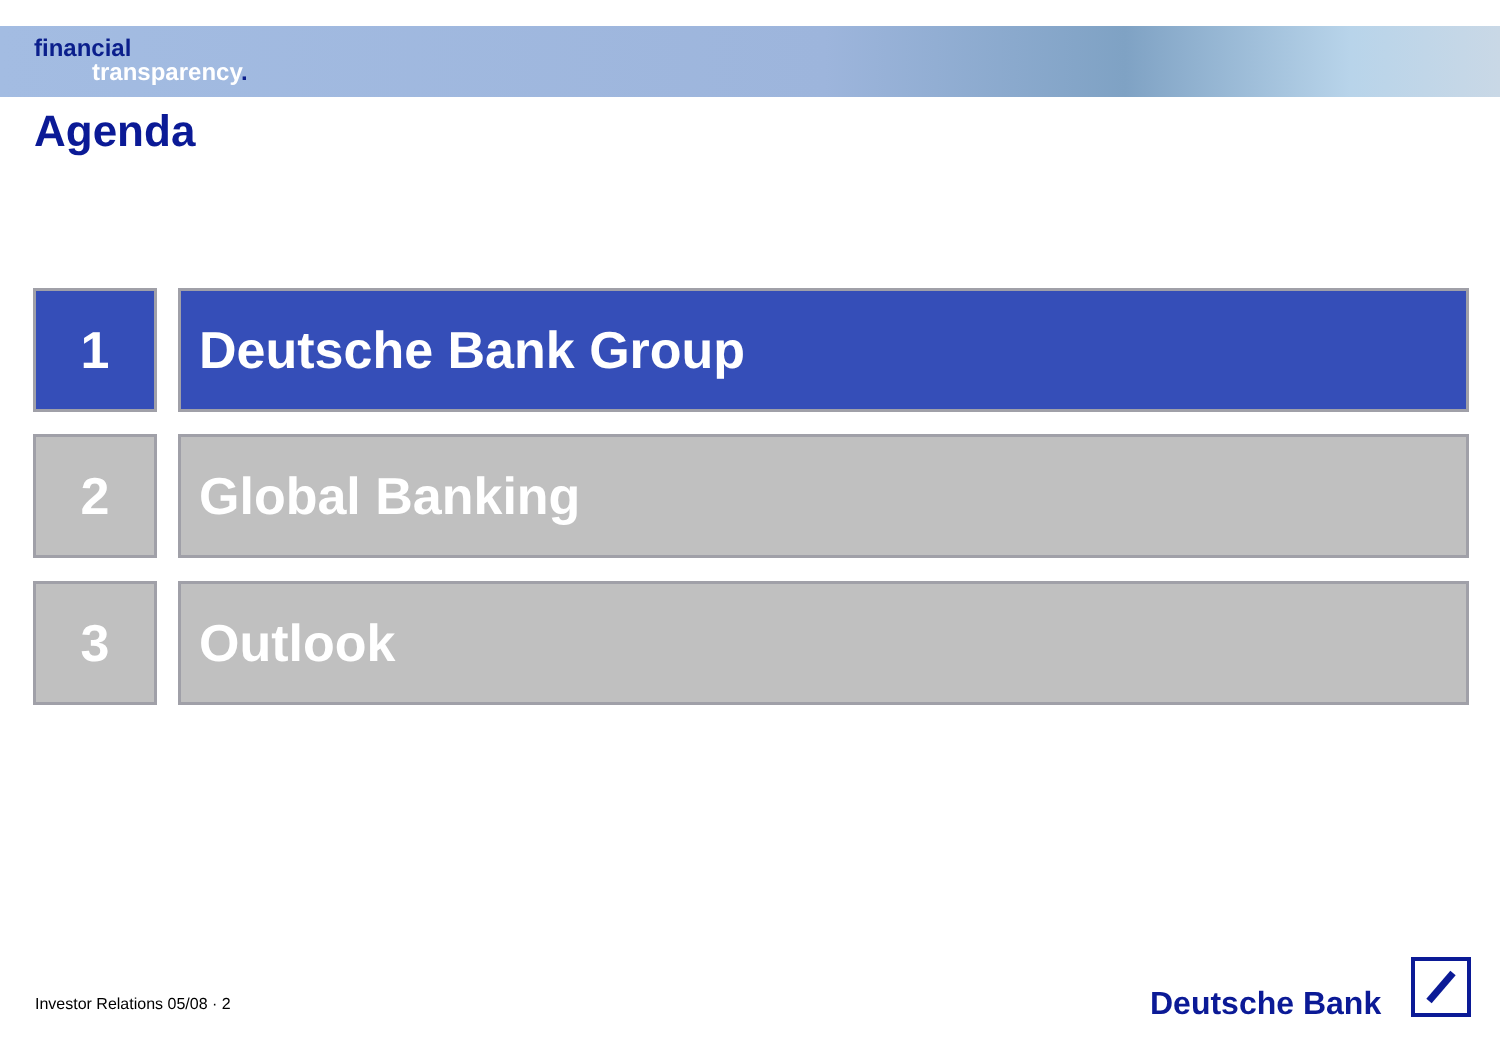financial
transparency.
Agenda
1 Deutsche Bank Group
2 Global Banking
3 Outlook
Investor Relations 05/08 · 2 Deutsche Bank